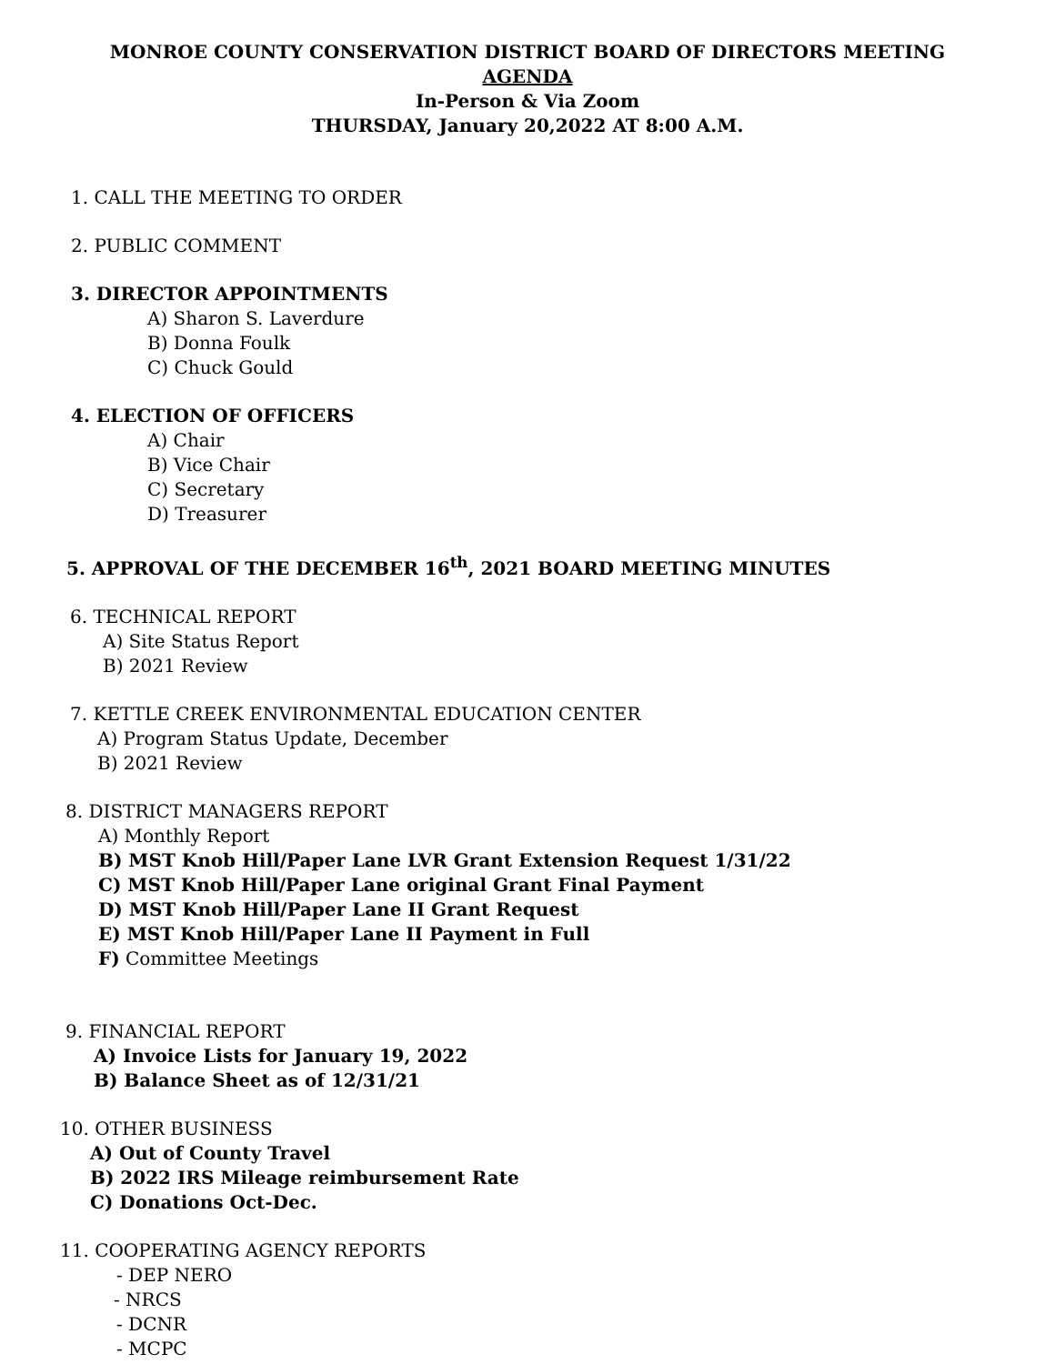MONROE COUNTY CONSERVATION DISTRICT BOARD OF DIRECTORS MEETING
AGENDA
In-Person & Via Zoom
THURSDAY, January 20,2022 AT 8:00 A.M.
1. CALL THE MEETING TO ORDER
2. PUBLIC COMMENT
3. DIRECTOR APPOINTMENTS
A) Sharon S. Laverdure
B) Donna Foulk
C) Chuck Gould
4. ELECTION OF OFFICERS
A) Chair
B) Vice Chair
C) Secretary
D) Treasurer
5. APPROVAL OF THE DECEMBER 16<sup>th</sup>, 2021 BOARD MEETING MINUTES
6. TECHNICAL REPORT
A) Site Status Report
B) 2021 Review
7. KETTLE CREEK ENVIRONMENTAL EDUCATION CENTER
A) Program Status Update, December
B) 2021 Review
8. DISTRICT MANAGERS REPORT
A) Monthly Report
B) MST Knob Hill/Paper Lane LVR Grant Extension Request 1/31/22
C) MST Knob Hill/Paper Lane original Grant Final Payment
D) MST Knob Hill/Paper Lane II Grant Request
E) MST Knob Hill/Paper Lane II Payment in Full
F) Committee Meetings
9. FINANCIAL REPORT
A) Invoice Lists for January 19, 2022
B) Balance Sheet as of 12/31/21
10. OTHER BUSINESS
A) Out of County Travel
B) 2022 IRS Mileage reimbursement Rate
C) Donations Oct-Dec.
11. COOPERATING AGENCY REPORTS
- DEP NERO
- NRCS
- DCNR
- MCPC